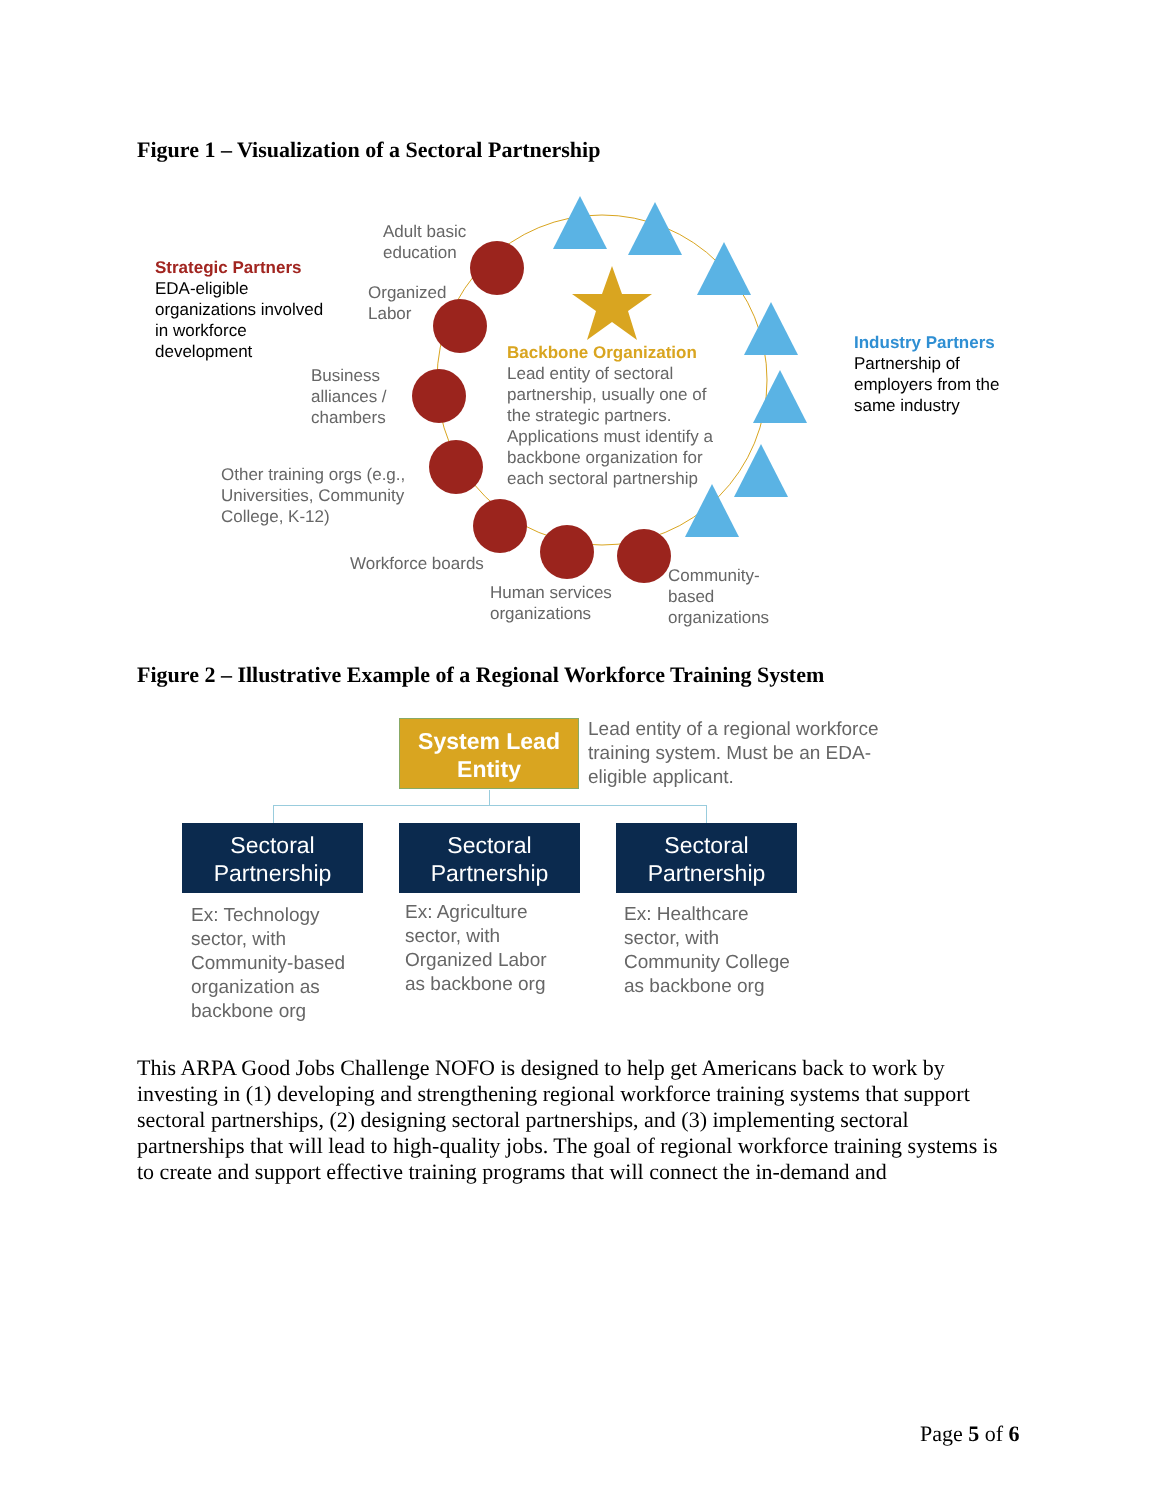Figure 1 – Visualization of a Sectoral Partnership
Adult basic
education
Strategic Partners
EDA-eligible
organizations involved
in workforce
development
Organized
Labor
Industry Partners
Partnership of
employers from the
same industry
Backbone Organization
Lead entity of sectoral
partnership, usually one of
the strategic partners.
Applications must identify a
backbone organization for
each sectoral partnership
Business
alliances /
chambers
Other training orgs (e.g.,
Universities, Community
College, K-12)
Workforce boards
Human services
organizations
Community-
based
organizations
Figure 2 – Illustrative Example of a Regional Workforce Training System
System Lead
Entity
Lead entity of a regional workforce
training system. Must be an EDA-
eligible applicant.
Sectoral
Partnership
Sectoral
Partnership
Sectoral
Partnership
Ex: Technology
sector, with
Community-based
organization as
backbone org
Ex: Agriculture
sector, with
Organized Labor
as backbone org
Ex: Healthcare
sector, with
Community College
as backbone org
This ARPA Good Jobs Challenge NOFO is designed to help get Americans back to work by investing in (1) developing and strengthening regional workforce training systems that support sectoral partnerships, (2) designing sectoral partnerships, and (3) implementing sectoral partnerships that will lead to high-quality jobs. The goal of regional workforce training systems is to create and support effective training programs that will connect the in-demand and
Page 5 of 6